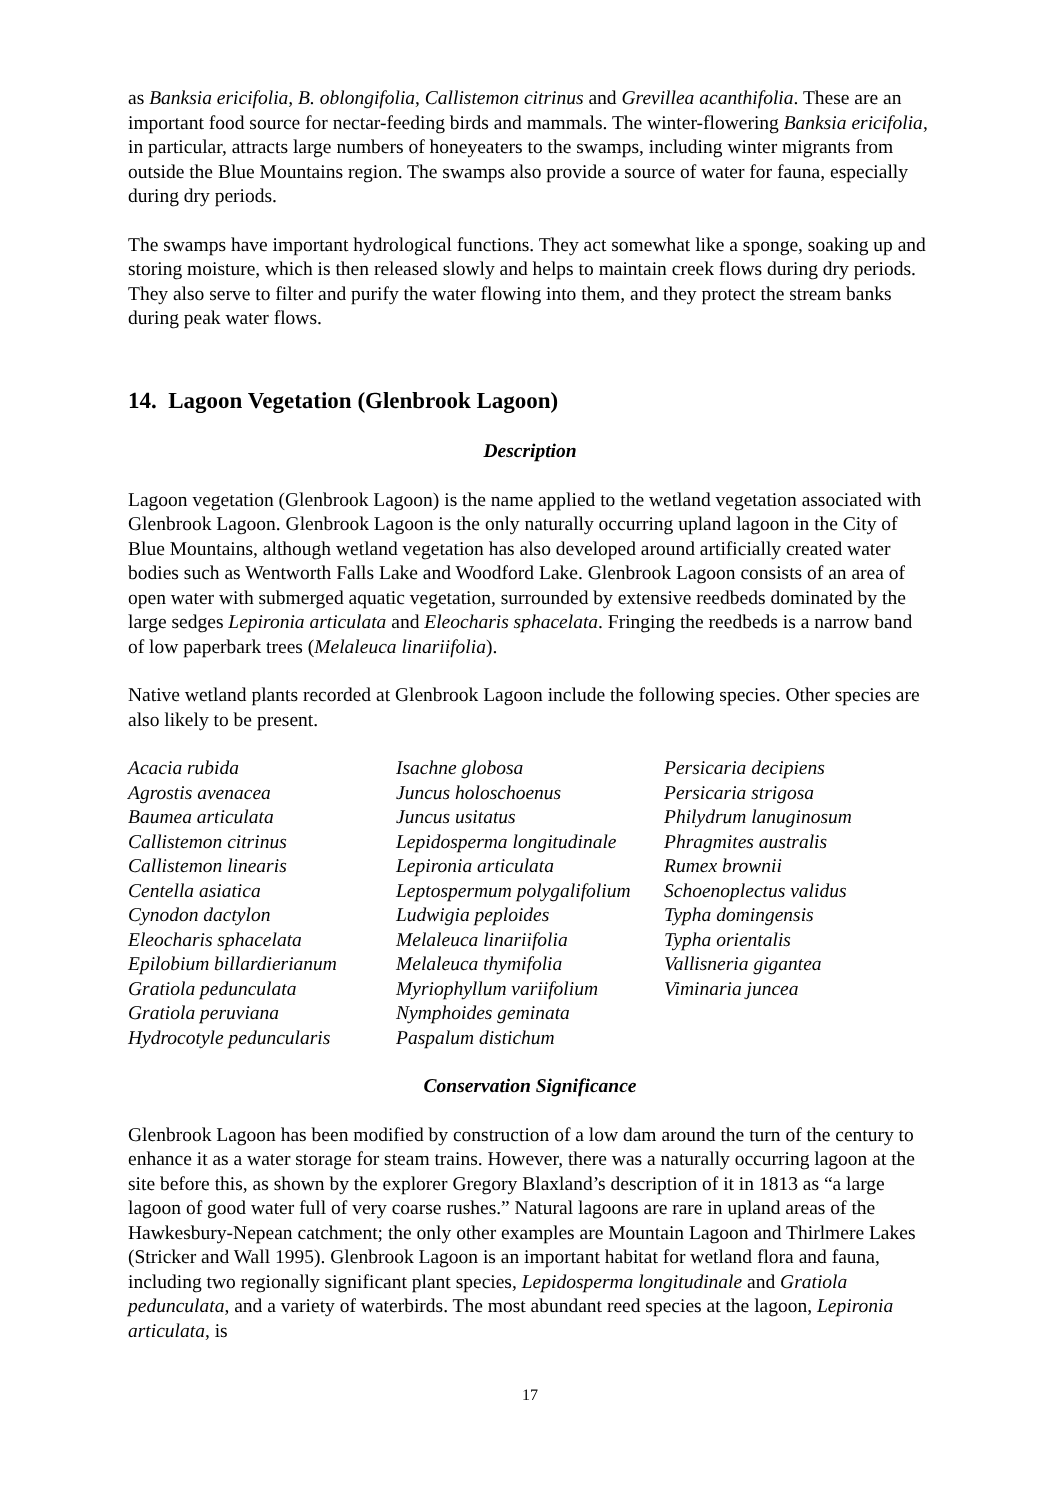as Banksia ericifolia, B. oblongifolia, Callistemon citrinus and Grevillea acanthifolia. These are an important food source for nectar-feeding birds and mammals. The winter-flowering Banksia ericifolia, in particular, attracts large numbers of honeyeaters to the swamps, including winter migrants from outside the Blue Mountains region. The swamps also provide a source of water for fauna, especially during dry periods.
The swamps have important hydrological functions. They act somewhat like a sponge, soaking up and storing moisture, which is then released slowly and helps to maintain creek flows during dry periods. They also serve to filter and purify the water flowing into them, and they protect the stream banks during peak water flows.
14. Lagoon Vegetation (Glenbrook Lagoon)
Description
Lagoon vegetation (Glenbrook Lagoon) is the name applied to the wetland vegetation associated with Glenbrook Lagoon. Glenbrook Lagoon is the only naturally occurring upland lagoon in the City of Blue Mountains, although wetland vegetation has also developed around artificially created water bodies such as Wentworth Falls Lake and Woodford Lake. Glenbrook Lagoon consists of an area of open water with submerged aquatic vegetation, surrounded by extensive reedbeds dominated by the large sedges Lepironia articulata and Eleocharis sphacelata. Fringing the reedbeds is a narrow band of low paperbark trees (Melaleuca linariifolia).
Native wetland plants recorded at Glenbrook Lagoon include the following species. Other species are also likely to be present.
Acacia rubida
Agrostis avenacea
Baumea articulata
Callistemon citrinus
Callistemon linearis
Centella asiatica
Cynodon dactylon
Eleocharis sphacelata
Epilobium billardierianum
Gratiola pedunculata
Gratiola peruviana
Hydrocotyle peduncularis
Isachne globosa
Juncus holoschoenus
Juncus usitatus
Lepidosperma longitudinale
Lepironia articulata
Leptospermum polygalifolium
Ludwigia peploides
Melaleuca linariifolia
Melaleuca thymifolia
Myriophyllum variifolium
Nymphoides geminata
Paspalum distichum
Persicaria decipiens
Persicaria strigosa
Philydrum lanuginosum
Phragmites australis
Rumex brownii
Schoenoplectus validus
Typha domingensis
Typha orientalis
Vallisneria gigantea
Viminaria juncea
Conservation Significance
Glenbrook Lagoon has been modified by construction of a low dam around the turn of the century to enhance it as a water storage for steam trains. However, there was a naturally occurring lagoon at the site before this, as shown by the explorer Gregory Blaxland’s description of it in 1813 as “a large lagoon of good water full of very coarse rushes.” Natural lagoons are rare in upland areas of the Hawkesbury-Nepean catchment; the only other examples are Mountain Lagoon and Thirlmere Lakes (Stricker and Wall 1995). Glenbrook Lagoon is an important habitat for wetland flora and fauna, including two regionally significant plant species, Lepidosperma longitudinale and Gratiola pedunculata, and a variety of waterbirds. The most abundant reed species at the lagoon, Lepironia articulata, is
17